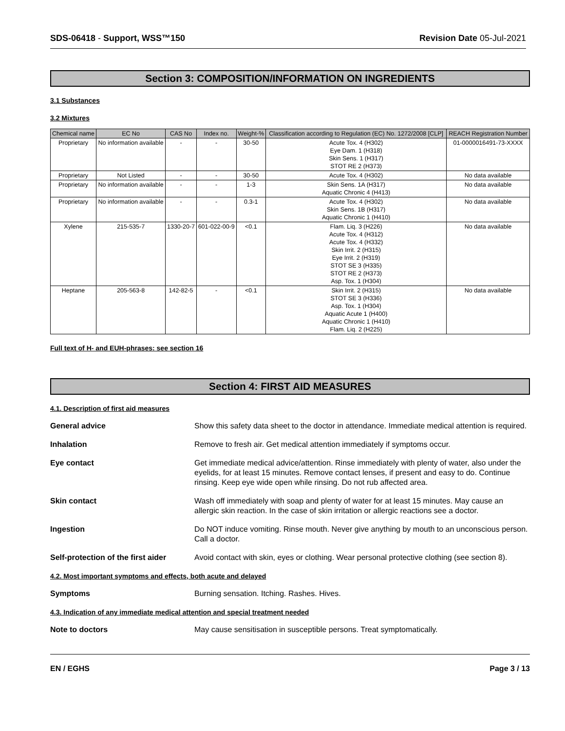SDS-06418 - Support, WSS™150 Revision Date 05-Jul-2021
Section 3: COMPOSITION/INFORMATION ON INGREDIENTS
3.1 Substances
3.2 Mixtures
| Chemical name | EC No | CAS No | Index no. | Weight-% | Classification according to Regulation (EC) No. 1272/2008 [CLP] | REACH Registration Number |
| --- | --- | --- | --- | --- | --- | --- |
| Proprietary | No information available | - | - | 30-50 | Acute Tox. 4 (H302) Eye Dam. 1 (H318) Skin Sens. 1 (H317) STOT RE 2 (H373) | 01-0000016491-73-XXXX |
| Proprietary | Not Listed | - | - | 30-50 | Acute Tox. 4 (H302) | No data available |
| Proprietary | No information available | - | - | 1-3 | Skin Sens. 1A (H317) Aquatic Chronic 4 (H413) | No data available |
| Proprietary | No information available | - | - | 0.3-1 | Acute Tox. 4 (H302) Skin Sens. 1B (H317) Aquatic Chronic 1 (H410) | No data available |
| Xylene | 215-535-7 | 1330-20-7 | 601-022-00-9 | <0.1 | Flam. Liq. 3 (H226) Acute Tox. 4 (H312) Acute Tox. 4 (H332) Skin Irrit. 2 (H315) Eye Irrit. 2 (H319) STOT SE 3 (H335) STOT RE 2 (H373) Asp. Tox. 1 (H304) | No data available |
| Heptane | 205-563-8 | 142-82-5 | - | <0.1 | Skin Irrit. 2 (H315) STOT SE 3 (H336) Asp. Tox. 1 (H304) Aquatic Acute 1 (H400) Aquatic Chronic 1 (H410) Flam. Liq. 2 (H225) | No data available |
Full text of H- and EUH-phrases: see section 16
Section 4: FIRST AID MEASURES
4.1. Description of first aid measures
General advice Show this safety data sheet to the doctor in attendance. Immediate medical attention is required.
Inhalation Remove to fresh air. Get medical attention immediately if symptoms occur.
Eye contact Get immediate medical advice/attention. Rinse immediately with plenty of water, also under the eyelids, for at least 15 minutes. Remove contact lenses, if present and easy to do. Continue rinsing. Keep eye wide open while rinsing. Do not rub affected area.
Skin contact Wash off immediately with soap and plenty of water for at least 15 minutes. May cause an allergic skin reaction. In the case of skin irritation or allergic reactions see a doctor.
Ingestion Do NOT induce vomiting. Rinse mouth. Never give anything by mouth to an unconscious person. Call a doctor.
Self-protection of the first aider
Avoid contact with skin, eyes or clothing. Wear personal protective clothing (see section 8).
4.2. Most important symptoms and effects, both acute and delayed
Symptoms Burning sensation. Itching. Rashes. Hives.
4.3. Indication of any immediate medical attention and special treatment needed
Note to doctors May cause sensitisation in susceptible persons. Treat symptomatically.
EN / EGHS Page 3 / 13